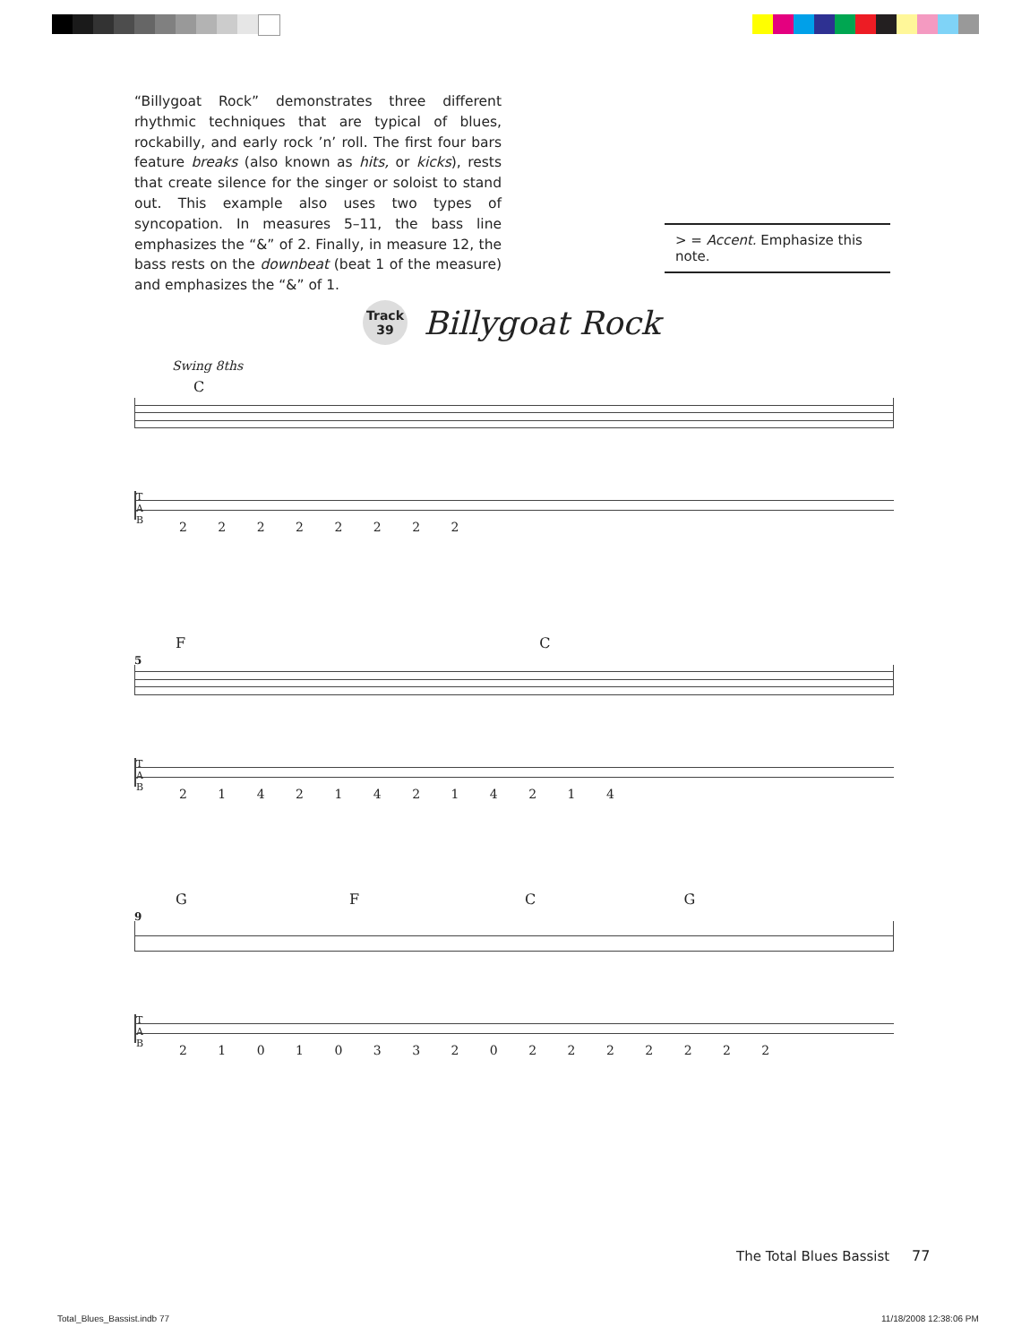“Billygoat Rock” demonstrates three different rhythmic techniques that are typical of blues, rockabilly, and early rock ’n’ roll. The first four bars feature breaks (also known as hits, or kicks), rests that create silence for the singer or soloist to stand out. This example also uses two types of syncopation. In measures 5–11, the bass line emphasizes the “&” of 2. Finally, in measure 12, the bass rests on the downbeat (beat 1 of the measure) and emphasizes the “&” of 1.
> = Accent. Emphasize this note.
Track
39
Billygoat Rock
Swing 8ths
C
T
A
B
2 2 2 2 2 2 2 2
F C
5
T
A
B
2 1 4 2 1 4 2 1 4 2 1 4
G F C G
9
T
A
B
2 1 0 1 0 3 3 2 0 2 2 2 2 2 2 2
The Total Blues Bassist 77
Total_Blues_Bassist.indb 77 11/18/2008 12:38:06 PM